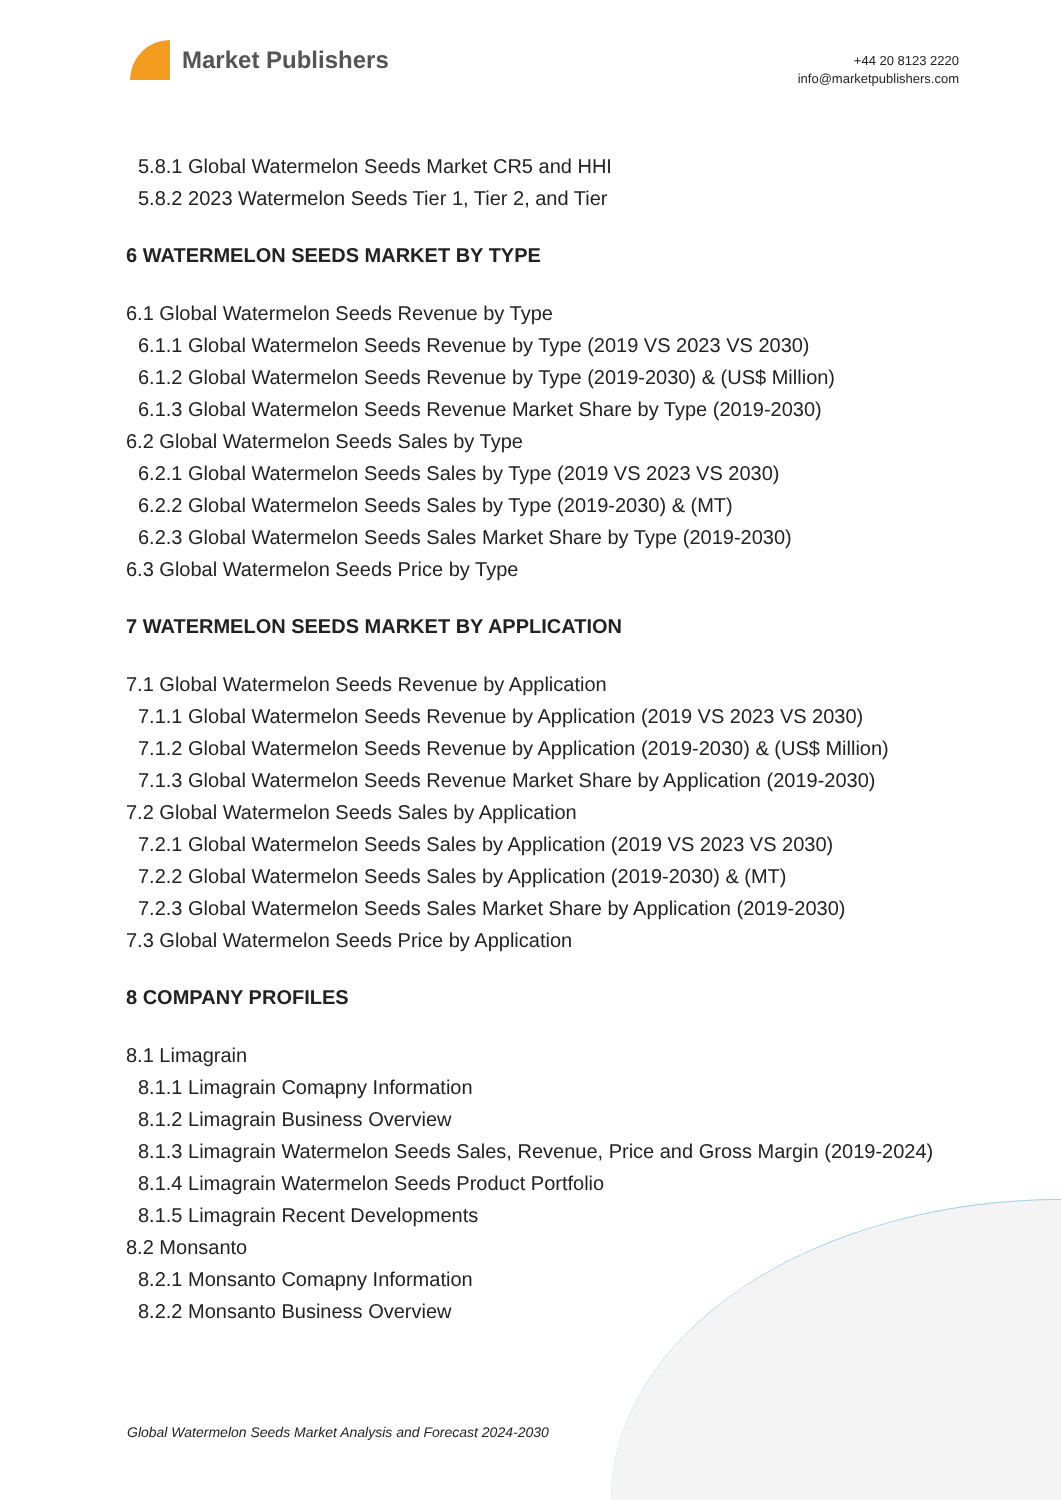Market Publishers
+44 20 8123 2220
info@marketpublishers.com
5.8.1 Global Watermelon Seeds Market CR5 and HHI
5.8.2 2023 Watermelon Seeds Tier 1, Tier 2, and Tier
6 WATERMELON SEEDS MARKET BY TYPE
6.1 Global Watermelon Seeds Revenue by Type
6.1.1 Global Watermelon Seeds Revenue by Type (2019 VS 2023 VS 2030)
6.1.2 Global Watermelon Seeds Revenue by Type (2019-2030) & (US$ Million)
6.1.3 Global Watermelon Seeds Revenue Market Share by Type (2019-2030)
6.2 Global Watermelon Seeds Sales by Type
6.2.1 Global Watermelon Seeds Sales by Type (2019 VS 2023 VS 2030)
6.2.2 Global Watermelon Seeds Sales by Type (2019-2030) & (MT)
6.2.3 Global Watermelon Seeds Sales Market Share by Type (2019-2030)
6.3 Global Watermelon Seeds Price by Type
7 WATERMELON SEEDS MARKET BY APPLICATION
7.1 Global Watermelon Seeds Revenue by Application
7.1.1 Global Watermelon Seeds Revenue by Application (2019 VS 2023 VS 2030)
7.1.2 Global Watermelon Seeds Revenue by Application (2019-2030) & (US$ Million)
7.1.3 Global Watermelon Seeds Revenue Market Share by Application (2019-2030)
7.2 Global Watermelon Seeds Sales by Application
7.2.1 Global Watermelon Seeds Sales by Application (2019 VS 2023 VS 2030)
7.2.2 Global Watermelon Seeds Sales by Application (2019-2030) & (MT)
7.2.3 Global Watermelon Seeds Sales Market Share by Application (2019-2030)
7.3 Global Watermelon Seeds Price by Application
8 COMPANY PROFILES
8.1 Limagrain
8.1.1 Limagrain Comapny Information
8.1.2 Limagrain Business Overview
8.1.3 Limagrain Watermelon Seeds Sales, Revenue, Price and Gross Margin (2019-2024)
8.1.4 Limagrain Watermelon Seeds Product Portfolio
8.1.5 Limagrain Recent Developments
8.2 Monsanto
8.2.1 Monsanto Comapny Information
8.2.2 Monsanto Business Overview
Global Watermelon Seeds Market Analysis and Forecast 2024-2030